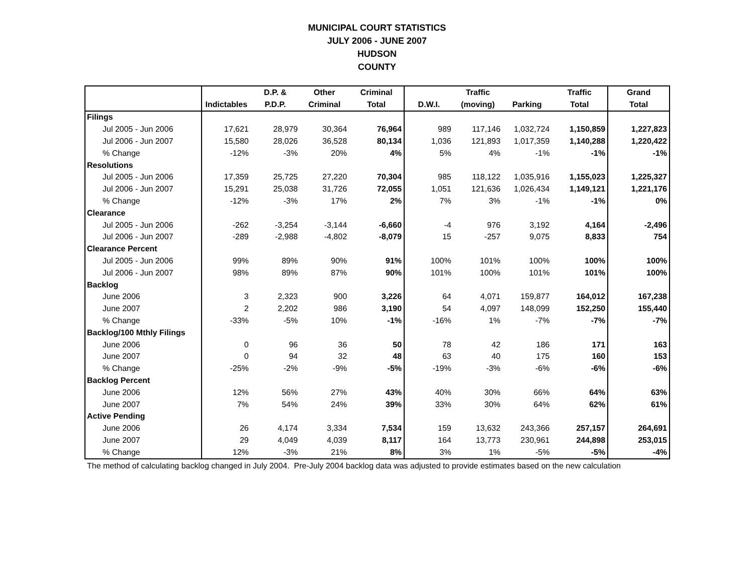MUNICIPAL COURT STATISTICS
JULY 2006 - JUNE 2007
HUDSON
COUNTY
| | | D.P. & | Other | Criminal | | Traffic | | Traffic | Grand |
| --- | --- | --- | --- | --- | --- | --- | --- | --- | --- |
| | Indictables | P.D.P. | Criminal | Total | D.W.I. | (moving) | Parking | Total | Total |
| Filings | | | | | | | | | |
| Jul 2005 - Jun 2006 | 17,621 | 28,979 | 30,364 | 76,964 | 989 | 117,146 | 1,032,724 | 1,150,859 | 1,227,823 |
| Jul 2006 - Jun 2007 | 15,580 | 28,026 | 36,528 | 80,134 | 1,036 | 121,893 | 1,017,359 | 1,140,288 | 1,220,422 |
| % Change | -12% | -3% | 20% | 4% | 5% | 4% | -1% | -1% | -1% |
| Resolutions | | | | | | | | | |
| Jul 2005 - Jun 2006 | 17,359 | 25,725 | 27,220 | 70,304 | 985 | 118,122 | 1,035,916 | 1,155,023 | 1,225,327 |
| Jul 2006 - Jun 2007 | 15,291 | 25,038 | 31,726 | 72,055 | 1,051 | 121,636 | 1,026,434 | 1,149,121 | 1,221,176 |
| % Change | -12% | -3% | 17% | 2% | 7% | 3% | -1% | -1% | 0% |
| Clearance | | | | | | | | | |
| Jul 2005 - Jun 2006 | -262 | -3,254 | -3,144 | -6,660 | -4 | 976 | 3,192 | 4,164 | -2,496 |
| Jul 2006 - Jun 2007 | -289 | -2,988 | -4,802 | -8,079 | 15 | -257 | 9,075 | 8,833 | 754 |
| Clearance Percent | | | | | | | | | |
| Jul 2005 - Jun 2006 | 99% | 89% | 90% | 91% | 100% | 101% | 100% | 100% | 100% |
| Jul 2006 - Jun 2007 | 98% | 89% | 87% | 90% | 101% | 100% | 101% | 101% | 100% |
| Backlog | | | | | | | | | |
| June 2006 | 3 | 2,323 | 900 | 3,226 | 64 | 4,071 | 159,877 | 164,012 | 167,238 |
| June 2007 | 2 | 2,202 | 986 | 3,190 | 54 | 4,097 | 148,099 | 152,250 | 155,440 |
| % Change | -33% | -5% | 10% | -1% | -16% | 1% | -7% | -7% | -7% |
| Backlog/100 Mthly Filings | | | | | | | | | |
| June 2006 | 0 | 96 | 36 | 50 | 78 | 42 | 186 | 171 | 163 |
| June 2007 | 0 | 94 | 32 | 48 | 63 | 40 | 175 | 160 | 153 |
| % Change | -25% | -2% | -9% | -5% | -19% | -3% | -6% | -6% | -6% |
| Backlog Percent | | | | | | | | | |
| June 2006 | 12% | 56% | 27% | 43% | 40% | 30% | 66% | 64% | 63% |
| June 2007 | 7% | 54% | 24% | 39% | 33% | 30% | 64% | 62% | 61% |
| Active Pending | | | | | | | | | |
| June 2006 | 26 | 4,174 | 3,334 | 7,534 | 159 | 13,632 | 243,366 | 257,157 | 264,691 |
| June 2007 | 29 | 4,049 | 4,039 | 8,117 | 164 | 13,773 | 230,961 | 244,898 | 253,015 |
| % Change | 12% | -3% | 21% | 8% | 3% | 1% | -5% | -5% | -4% |
The method of calculating backlog changed in July 2004. Pre-July 2004 backlog data was adjusted to provide estimates based on the new calculation